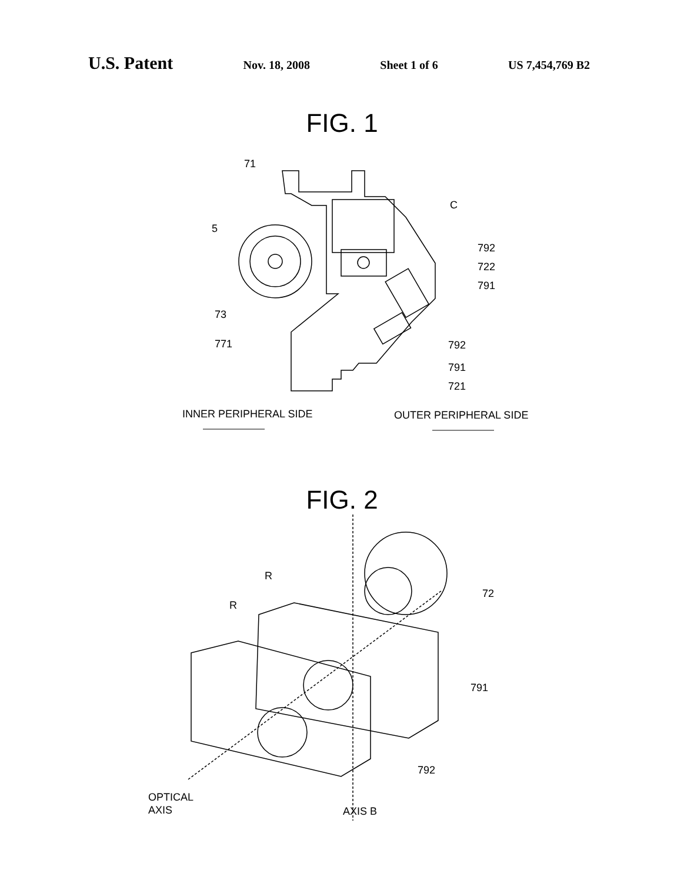U.S. Patent Nov. 18, 2008 Sheet 1 of 6 US 7,454,769 B2
FIG. 1
71
5
C
792
722
791
73
771
792
791
721
INNER PERIPHERAL SIDE
OUTER PERIPHERAL SIDE
FIG. 2
R
R
72
791
792
OPTICAL
AXIS
AXIS B